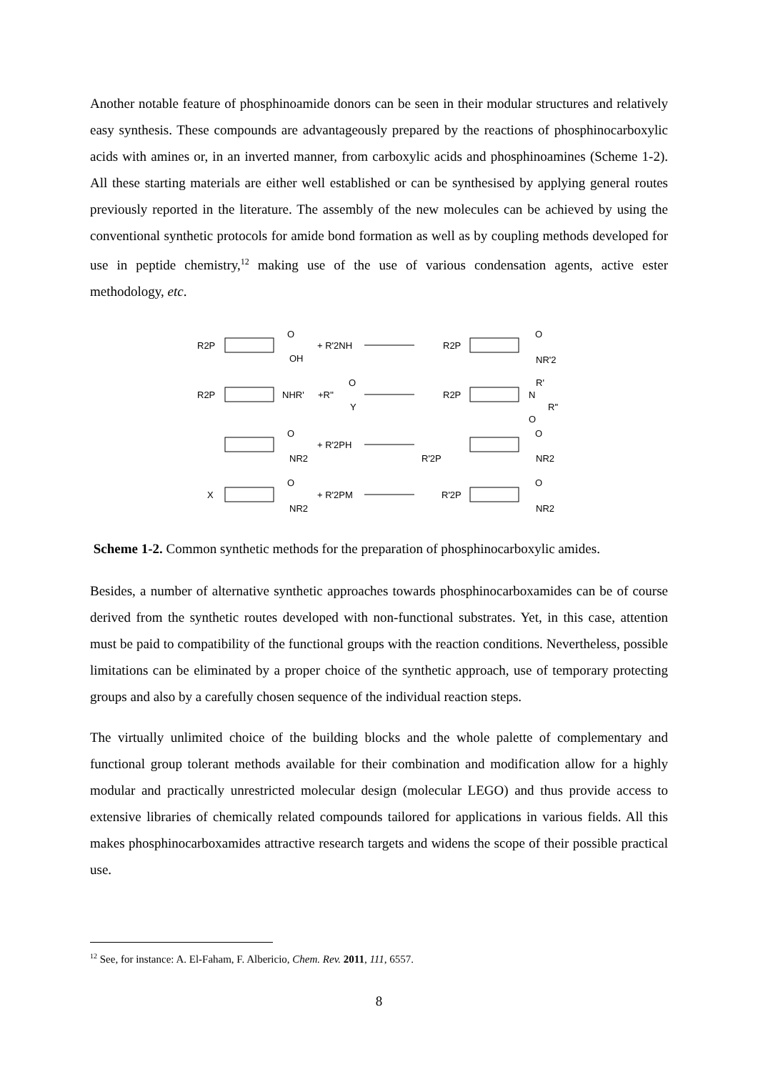Another notable feature of phosphinoamide donors can be seen in their modular structures and relatively easy synthesis. These compounds are advantageously prepared by the reactions of phosphinocarboxylic acids with amines or, in an inverted manner, from carboxylic acids and phosphinoamines (Scheme 1-2). All these starting materials are either well established or can be synthesised by applying general routes previously reported in the literature. The assembly of the new molecules can be achieved by using the conventional synthetic protocols for amide bond formation as well as by coupling methods developed for use in peptide chemistry,<sup>12</sup> making use of the use of various condensation agents, active ester methodology, etc.
R2P
O
OH
+ R'2NH
R2P
O
NR'2
R2P
NHR'
+R''
O
Y
R2P
N
R'
R''
O
O
NR2
+ R'2PH
R'2P
O
NR2
X
O
NR2
+ R'2PM
R'2P
O
NR2
Scheme 1-2. Common synthetic methods for the preparation of phosphinocarboxylic amides.
Besides, a number of alternative synthetic approaches towards phosphinocarboxamides can be of course derived from the synthetic routes developed with non-functional substrates. Yet, in this case, attention must be paid to compatibility of the functional groups with the reaction conditions. Nevertheless, possible limitations can be eliminated by a proper choice of the synthetic approach, use of temporary protecting groups and also by a carefully chosen sequence of the individual reaction steps.
The virtually unlimited choice of the building blocks and the whole palette of complementary and functional group tolerant methods available for their combination and modification allow for a highly modular and practically unrestricted molecular design (molecular LEGO) and thus provide access to extensive libraries of chemically related compounds tailored for applications in various fields. All this makes phosphinocarboxamides attractive research targets and widens the scope of their possible practical use.
<sup>12</sup> See, for instance: A. El-Faham, F. Albericio, Chem. Rev. 2011, 111, 6557.
8